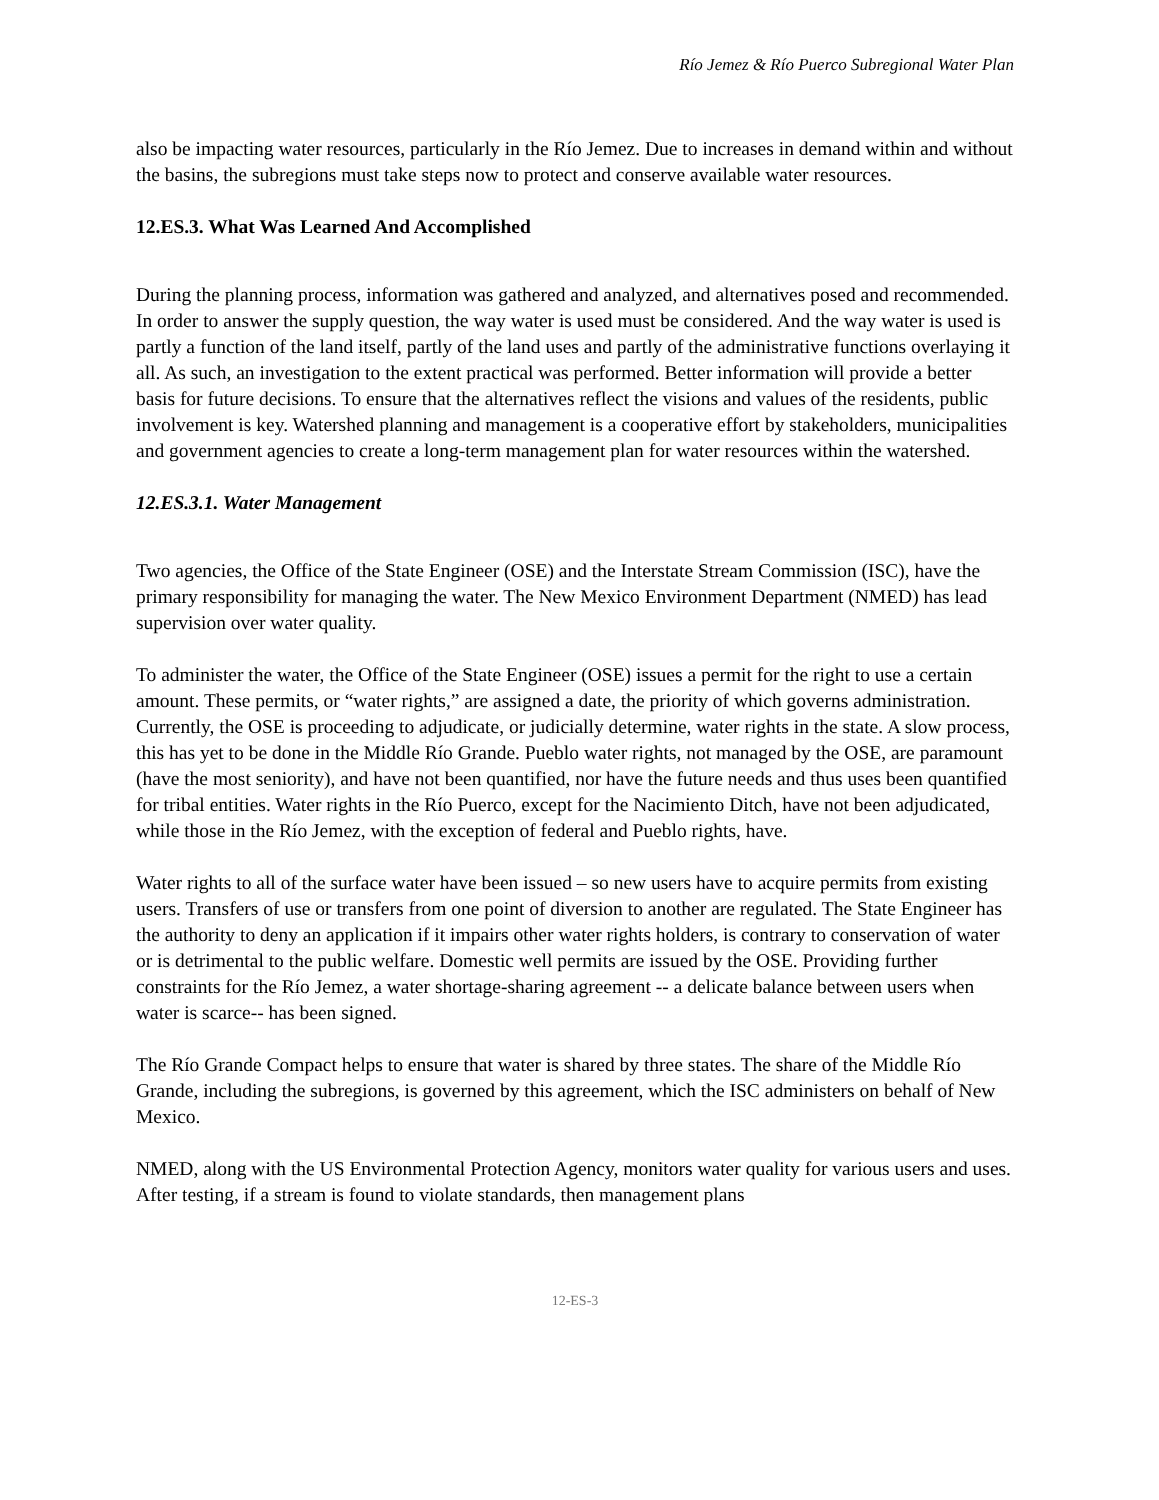Río Jemez & Río Puerco Subregional Water Plan
also be impacting water resources, particularly in the Río Jemez. Due to increases in demand within and without the basins, the subregions must take steps now to protect and conserve available water resources.
12.ES.3. What Was Learned And Accomplished
During the planning process, information was gathered and analyzed, and alternatives posed and recommended. In order to answer the supply question, the way water is used must be considered. And the way water is used is partly a function of the land itself, partly of the land uses and partly of the administrative functions overlaying it all. As such, an investigation to the extent practical was performed. Better information will provide a better basis for future decisions. To ensure that the alternatives reflect the visions and values of the residents, public involvement is key. Watershed planning and management is a cooperative effort by stakeholders, municipalities and government agencies to create a long-term management plan for water resources within the watershed.
12.ES.3.1. Water Management
Two agencies, the Office of the State Engineer (OSE) and the Interstate Stream Commission (ISC), have the primary responsibility for managing the water. The New Mexico Environment Department (NMED) has lead supervision over water quality.
To administer the water, the Office of the State Engineer (OSE) issues a permit for the right to use a certain amount. These permits, or “water rights,” are assigned a date, the priority of which governs administration. Currently, the OSE is proceeding to adjudicate, or judicially determine, water rights in the state. A slow process, this has yet to be done in the Middle Río Grande. Pueblo water rights, not managed by the OSE, are paramount (have the most seniority), and have not been quantified, nor have the future needs and thus uses been quantified for tribal entities. Water rights in the Río Puerco, except for the Nacimiento Ditch, have not been adjudicated, while those in the Río Jemez, with the exception of federal and Pueblo rights, have.
Water rights to all of the surface water have been issued – so new users have to acquire permits from existing users. Transfers of use or transfers from one point of diversion to another are regulated. The State Engineer has the authority to deny an application if it impairs other water rights holders, is contrary to conservation of water or is detrimental to the public welfare. Domestic well permits are issued by the OSE. Providing further constraints for the Río Jemez, a water shortage-sharing agreement -- a delicate balance between users when water is scarce-- has been signed.
The Río Grande Compact helps to ensure that water is shared by three states. The share of the Middle Río Grande, including the subregions, is governed by this agreement, which the ISC administers on behalf of New Mexico.
NMED, along with the US Environmental Protection Agency, monitors water quality for various users and uses. After testing, if a stream is found to violate standards, then management plans
12-ES-3